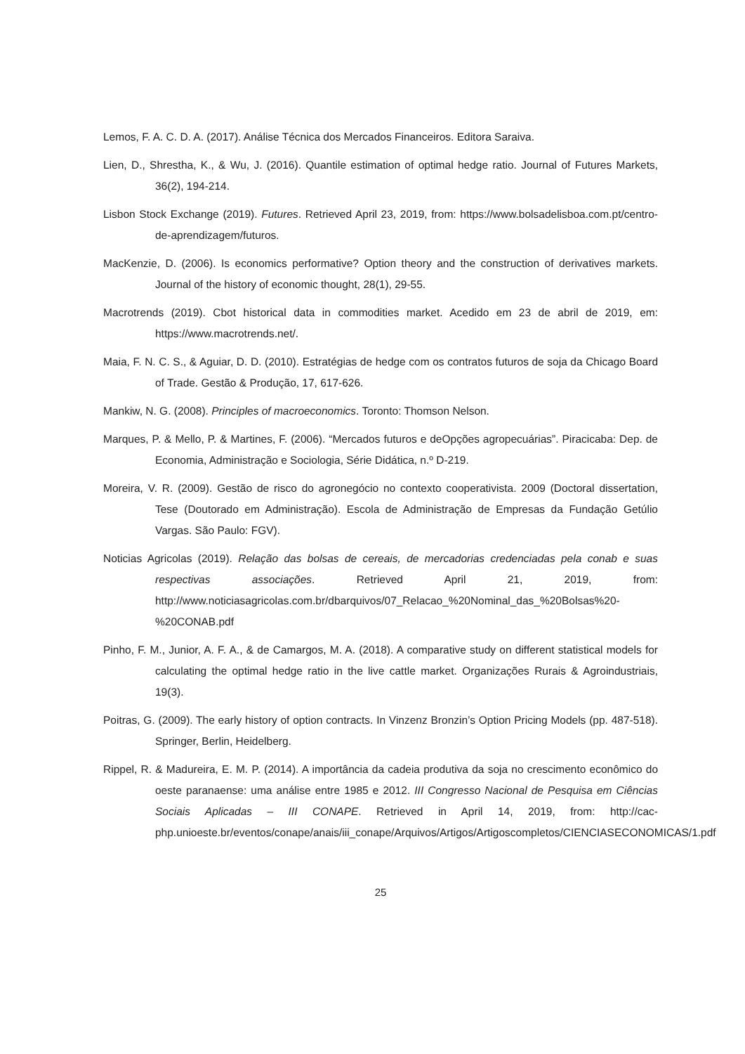Lemos, F. A. C. D. A. (2017). Análise Técnica dos Mercados Financeiros. Editora Saraiva.
Lien, D., Shrestha, K., & Wu, J. (2016). Quantile estimation of optimal hedge ratio. Journal of Futures Markets, 36(2), 194-214.
Lisbon Stock Exchange (2019). Futures. Retrieved April 23, 2019, from: https://www.bolsadelisboa.com.pt/centro-de-aprendizagem/futuros.
MacKenzie, D. (2006). Is economics performative? Option theory and the construction of derivatives markets. Journal of the history of economic thought, 28(1), 29-55.
Macrotrends (2019). Cbot historical data in commodities market. Acedido em 23 de abril de 2019, em: https://www.macrotrends.net/.
Maia, F. N. C. S., & Aguiar, D. D. (2010). Estratégias de hedge com os contratos futuros de soja da Chicago Board of Trade. Gestão & Produção, 17, 617-626.
Mankiw, N. G. (2008). Principles of macroeconomics. Toronto: Thomson Nelson.
Marques, P. & Mello, P. & Martines, F. (2006). “Mercados futuros e deOpções agropecuárias”. Piracicaba: Dep. de Economia, Administração e Sociologia, Série Didática, n.º D-219.
Moreira, V. R. (2009). Gestão de risco do agronegócio no contexto cooperativista. 2009 (Doctoral dissertation, Tese (Doutorado em Administração). Escola de Administração de Empresas da Fundação Getúlio Vargas. São Paulo: FGV).
Noticias Agricolas (2019). Relação das bolsas de cereais, de mercadorias credenciadas pela conab e suas respectivas associações. Retrieved April 21, 2019, from: http://www.noticiasagricolas.com.br/dbarquivos/07_Relacao_%20Nominal_das_%20Bolsas%20-%20CONAB.pdf
Pinho, F. M., Junior, A. F. A., & de Camargos, M. A. (2018). A comparative study on different statistical models for calculating the optimal hedge ratio in the live cattle market. Organizações Rurais & Agroindustriais, 19(3).
Poitras, G. (2009). The early history of option contracts. In Vinzenz Bronzin’s Option Pricing Models (pp. 487-518). Springer, Berlin, Heidelberg.
Rippel, R. & Madureira, E. M. P. (2014). A importância da cadeia produtiva da soja no crescimento econômico do oeste paranaense: uma análise entre 1985 e 2012. III Congresso Nacional de Pesquisa em Ciências Sociais Aplicadas – III CONAPE. Retrieved in April 14, 2019, from: http://cac-php.unioeste.br/eventos/conape/anais/iii_conape/Arquivos/Artigos/Artigoscompletos/CIENCIASECONOMICAS/1.pdf
25